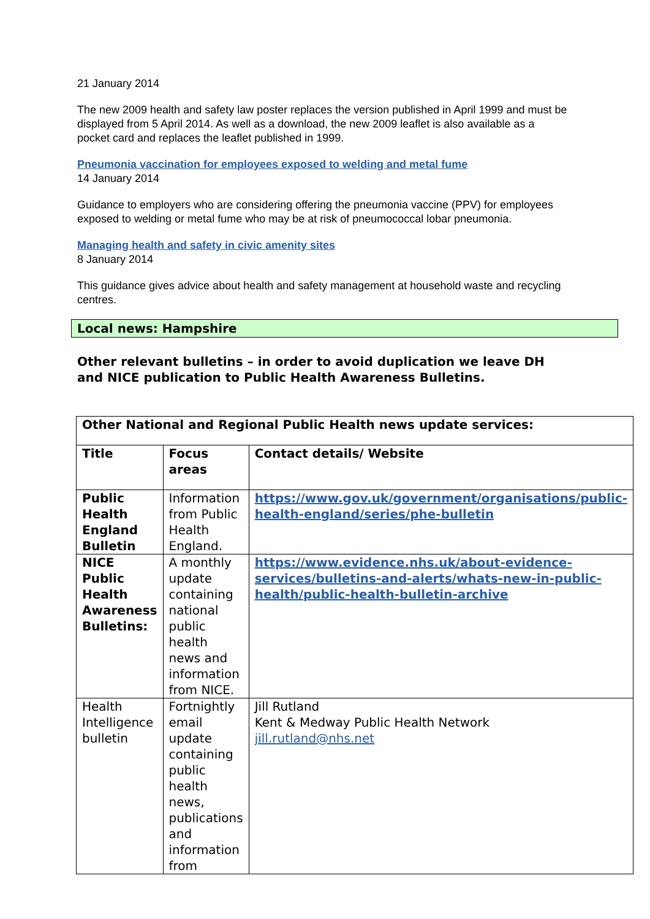21 January 2014
The new 2009 health and safety law poster replaces the version published in April 1999 and must be displayed from 5 April 2014. As well as a download, the new 2009 leaflet is also available as a pocket card and replaces the leaflet published in 1999.
Pneumonia vaccination for employees exposed to welding and metal fume
14 January 2014
Guidance to employers who are considering offering the pneumonia vaccine (PPV) for employees exposed to welding or metal fume who may be at risk of pneumococcal lobar pneumonia.
Managing health and safety in civic amenity sites
8 January 2014
This guidance gives advice about health and safety management at household waste and recycling centres.
Local news: Hampshire
Other relevant bulletins – in order to avoid duplication we leave DH and NICE publication to Public Health Awareness Bulletins.
| Other National and Regional Public Health news update services: | | |
| --- | --- | --- |
| Title | Focus areas | Contact details/ Website |
| Public Health England Bulletin | Information from Public Health England. | https://www.gov.uk/government/organisations/public-health-england/series/phe-bulletin |
| NICE Public Health Awareness Bulletins: | A monthly update containing national public health news and information from NICE. | https://www.evidence.nhs.uk/about-evidence-services/bulletins-and-alerts/whats-new-in-public-health/public-health-bulletin-archive |
| Health Intelligence bulletin | Fortnightly email update containing public health news, publications and information from | Jill Rutland Kent & Medway Public Health Network jill.rutland@nhs.net |